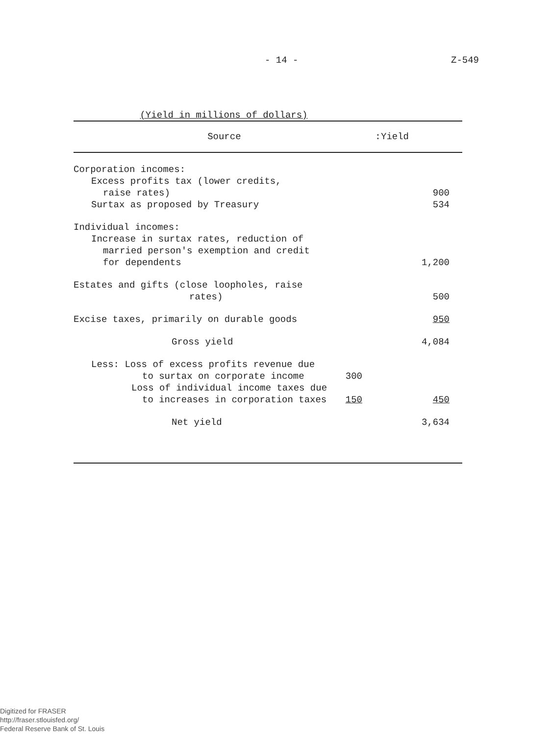- 14 - Z-549
(Yield in millions of dollars)
| Source | | : | Yield |
| --- | --- | --- | --- |
| Corporation incomes: | | | |
| Excess profits tax (lower credits, | | | |
| raise rates) | | | 900 |
| Surtax as proposed by Treasury | | | 534 |
| Individual incomes: | | | |
| Increase in surtax rates, reduction of | | | |
| married person's exemption and credit | | | |
| for dependents | | | 1,200 |
| Estates and gifts (close loopholes, raise | | | |
| rates) | | | 500 |
| Excise taxes, primarily on durable goods | | | 950 |
| Gross yield | | | 4,084 |
| Less: Loss of excess profits revenue due | | | |
| to surtax on corporate income | 300 | | |
| Loss of individual income taxes due | | | |
| to increases in corporation taxes | 150 | | 450 |
| Net yield | | | 3,634 |
Digitized for FRASER
http://fraser.stlouisfed.org/
Federal Reserve Bank of St. Louis